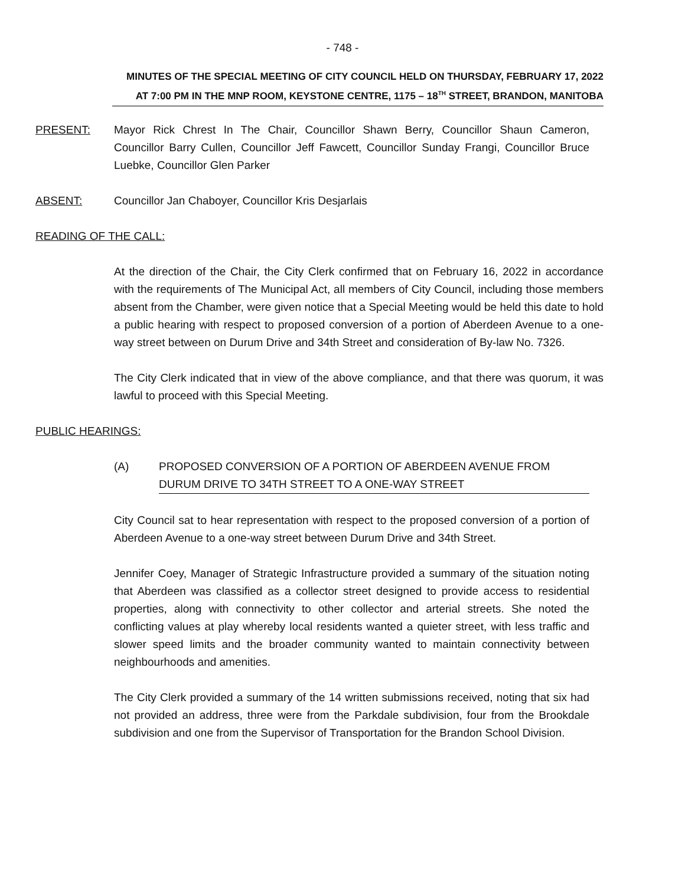- 748 -
MINUTES OF THE SPECIAL MEETING OF CITY COUNCIL HELD ON THURSDAY, FEBRUARY 17, 2022
AT 7:00 PM IN THE MNP ROOM, KEYSTONE CENTRE, 1175 – 18<sup>TH</sup> STREET, BRANDON, MANITOBA
PRESENT: Mayor Rick Chrest In The Chair, Councillor Shawn Berry, Councillor Shaun Cameron, Councillor Barry Cullen, Councillor Jeff Fawcett, Councillor Sunday Frangi, Councillor Bruce Luebke, Councillor Glen Parker
ABSENT: Councillor Jan Chaboyer, Councillor Kris Desjarlais
READING OF THE CALL:
At the direction of the Chair, the City Clerk confirmed that on February 16, 2022 in accordance with the requirements of The Municipal Act, all members of City Council, including those members absent from the Chamber, were given notice that a Special Meeting would be held this date to hold a public hearing with respect to proposed conversion of a portion of Aberdeen Avenue to a one-way street between on Durum Drive and 34th Street and consideration of By-law No. 7326.
The City Clerk indicated that in view of the above compliance, and that there was quorum, it was lawful to proceed with this Special Meeting.
PUBLIC HEARINGS:
(A) PROPOSED CONVERSION OF A PORTION OF ABERDEEN AVENUE FROM DURUM DRIVE TO 34TH STREET TO A ONE-WAY STREET
City Council sat to hear representation with respect to the proposed conversion of a portion of Aberdeen Avenue to a one-way street between Durum Drive and 34th Street.
Jennifer Coey, Manager of Strategic Infrastructure provided a summary of the situation noting that Aberdeen was classified as a collector street designed to provide access to residential properties, along with connectivity to other collector and arterial streets. She noted the conflicting values at play whereby local residents wanted a quieter street, with less traffic and slower speed limits and the broader community wanted to maintain connectivity between neighbourhoods and amenities.
The City Clerk provided a summary of the 14 written submissions received, noting that six had not provided an address, three were from the Parkdale subdivision, four from the Brookdale subdivision and one from the Supervisor of Transportation for the Brandon School Division.